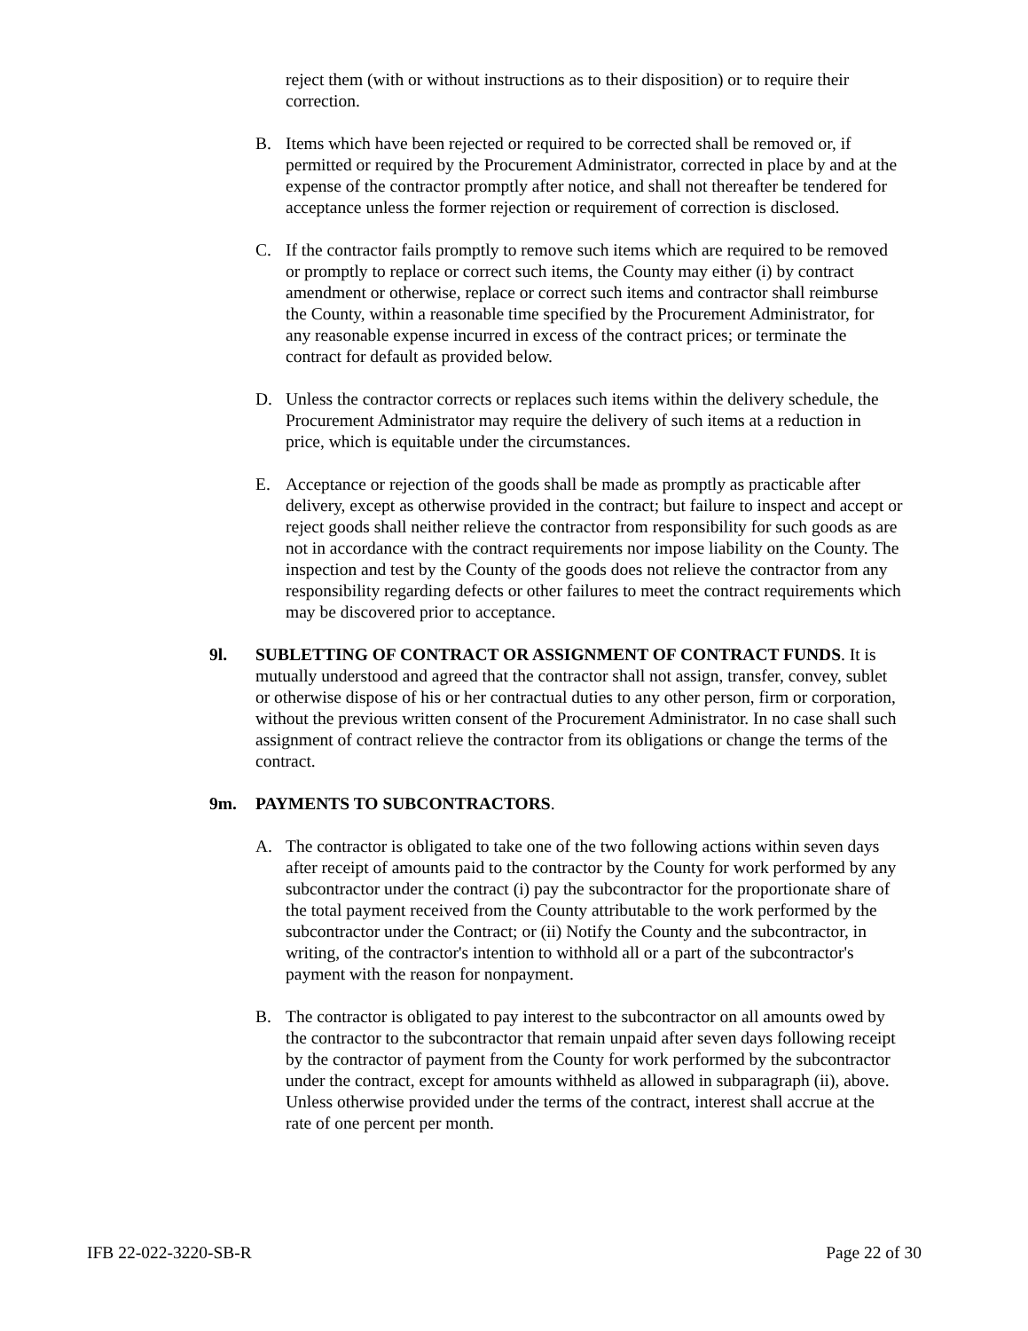reject them (with or without instructions as to their disposition) or to require their correction.
B. Items which have been rejected or required to be corrected shall be removed or, if permitted or required by the Procurement Administrator, corrected in place by and at the expense of the contractor promptly after notice, and shall not thereafter be tendered for acceptance unless the former rejection or requirement of correction is disclosed.
C. If the contractor fails promptly to remove such items which are required to be removed or promptly to replace or correct such items, the County may either (i) by contract amendment or otherwise, replace or correct such items and contractor shall reimburse the County, within a reasonable time specified by the Procurement Administrator, for any reasonable expense incurred in excess of the contract prices; or terminate the contract for default as provided below.
D. Unless the contractor corrects or replaces such items within the delivery schedule, the Procurement Administrator may require the delivery of such items at a reduction in price, which is equitable under the circumstances.
E. Acceptance or rejection of the goods shall be made as promptly as practicable after delivery, except as otherwise provided in the contract; but failure to inspect and accept or reject goods shall neither relieve the contractor from responsibility for such goods as are not in accordance with the contract requirements nor impose liability on the County. The inspection and test by the County of the goods does not relieve the contractor from any responsibility regarding defects or other failures to meet the contract requirements which may be discovered prior to acceptance.
9l. SUBLETTING OF CONTRACT OR ASSIGNMENT OF CONTRACT FUNDS. It is mutually understood and agreed that the contractor shall not assign, transfer, convey, sublet or otherwise dispose of his or her contractual duties to any other person, firm or corporation, without the previous written consent of the Procurement Administrator. In no case shall such assignment of contract relieve the contractor from its obligations or change the terms of the contract.
9m. PAYMENTS TO SUBCONTRACTORS.
A. The contractor is obligated to take one of the two following actions within seven days after receipt of amounts paid to the contractor by the County for work performed by any subcontractor under the contract (i) pay the subcontractor for the proportionate share of the total payment received from the County attributable to the work performed by the subcontractor under the Contract; or (ii) Notify the County and the subcontractor, in writing, of the contractor's intention to withhold all or a part of the subcontractor's payment with the reason for nonpayment.
B. The contractor is obligated to pay interest to the subcontractor on all amounts owed by the contractor to the subcontractor that remain unpaid after seven days following receipt by the contractor of payment from the County for work performed by the subcontractor under the contract, except for amounts withheld as allowed in subparagraph (ii), above. Unless otherwise provided under the terms of the contract, interest shall accrue at the rate of one percent per month.
IFB 22-022-3220-SB-R Page 22 of 30